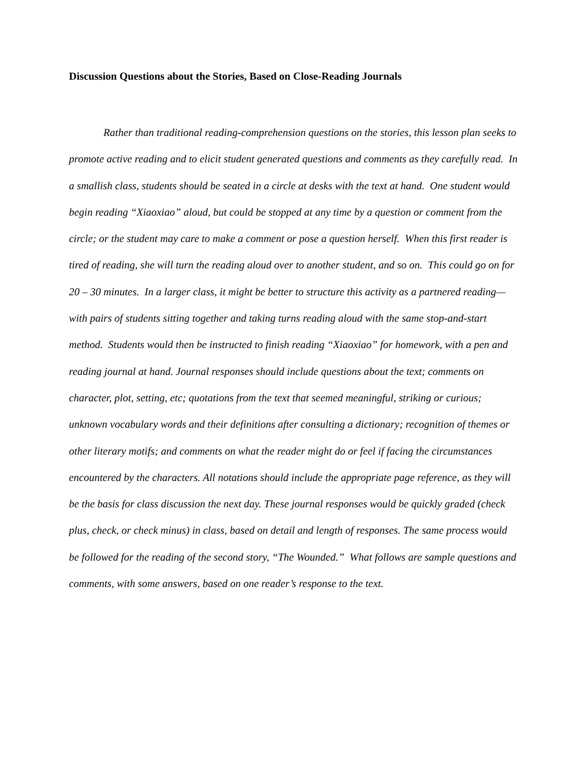Discussion Questions about the Stories, Based on Close-Reading Journals
Rather than traditional reading-comprehension questions on the stories, this lesson plan seeks to promote active reading and to elicit student generated questions and comments as they carefully read. In a smallish class, students should be seated in a circle at desks with the text at hand. One student would begin reading “Xiaoxiao” aloud, but could be stopped at any time by a question or comment from the circle; or the student may care to make a comment or pose a question herself. When this first reader is tired of reading, she will turn the reading aloud over to another student, and so on. This could go on for 20 – 30 minutes. In a larger class, it might be better to structure this activity as a partnered reading—with pairs of students sitting together and taking turns reading aloud with the same stop-and-start method. Students would then be instructed to finish reading “Xiaoxiao” for homework, with a pen and reading journal at hand. Journal responses should include questions about the text; comments on character, plot, setting, etc; quotations from the text that seemed meaningful, striking or curious; unknown vocabulary words and their definitions after consulting a dictionary; recognition of themes or other literary motifs; and comments on what the reader might do or feel if facing the circumstances encountered by the characters. All notations should include the appropriate page reference, as they will be the basis for class discussion the next day. These journal responses would be quickly graded (check plus, check, or check minus) in class, based on detail and length of responses. The same process would be followed for the reading of the second story, “The Wounded.” What follows are sample questions and comments, with some answers, based on one reader’s response to the text.